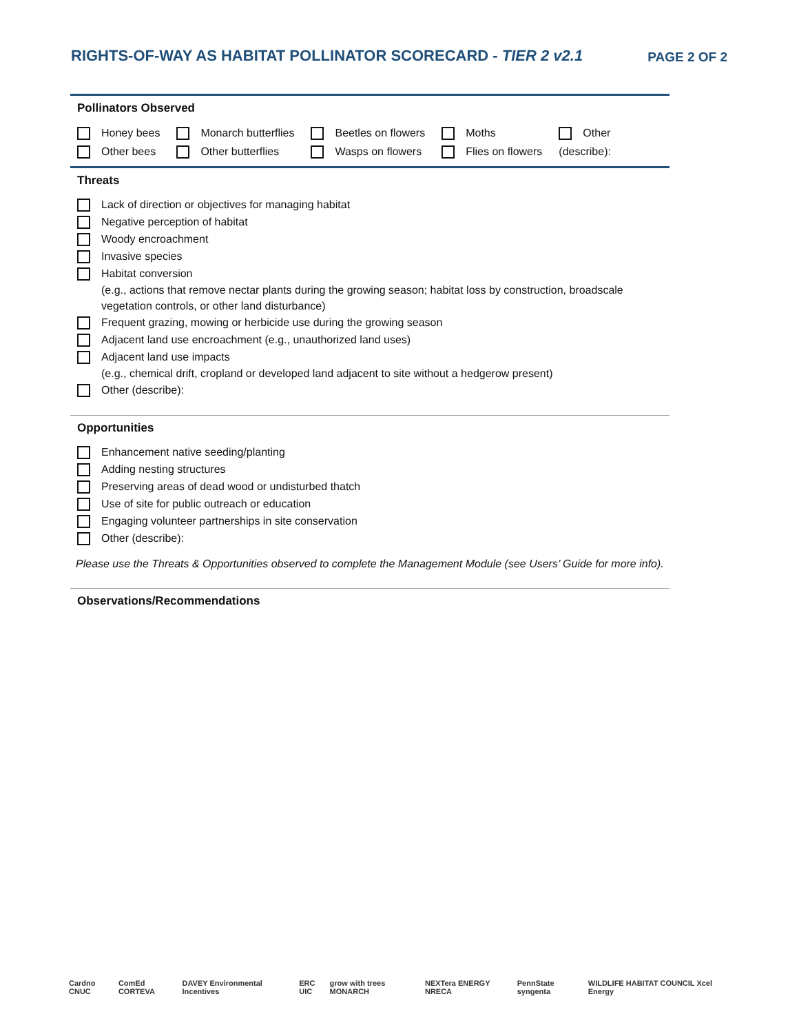RIGHTS-OF-WAY AS HABITAT POLLINATOR SCORECARD - TIER 2 v2.1
PAGE 2 OF 2
Pollinators Observed
Honey bees
Other bees
Monarch butterflies
Other butterflies
Beetles on flowers
Wasps on flowers
Moths
Flies on flowers
Other
(describe):
Threats
Lack of direction or objectives for managing habitat
Negative perception of habitat
Woody encroachment
Invasive species
Habitat conversion
(e.g., actions that remove nectar plants during the growing season; habitat loss by construction, broadscale vegetation controls, or other land disturbance)
Frequent grazing, mowing or herbicide use during the growing season
Adjacent land use encroachment (e.g., unauthorized land uses)
Adjacent land use impacts
(e.g., chemical drift, cropland or developed land adjacent to site without a hedgerow present)
Other (describe):
Opportunities
Enhancement native seeding/planting
Adding nesting structures
Preserving areas of dead wood or undisturbed thatch
Use of site for public outreach or education
Engaging volunteer partnerships in site conservation
Other (describe):
Please use the Threats & Opportunities observed to complete the Management Module (see Users’ Guide for more info).
Observations/Recommendations
Cardno CNUC ComEd CORTEVA DAVEY Environmental Incentives ERC UIC grow with trees MONARCH NEXTera ENERGY NRECA PennState syngenta WILDLIFE HABITAT COUNCIL Xcel Energy